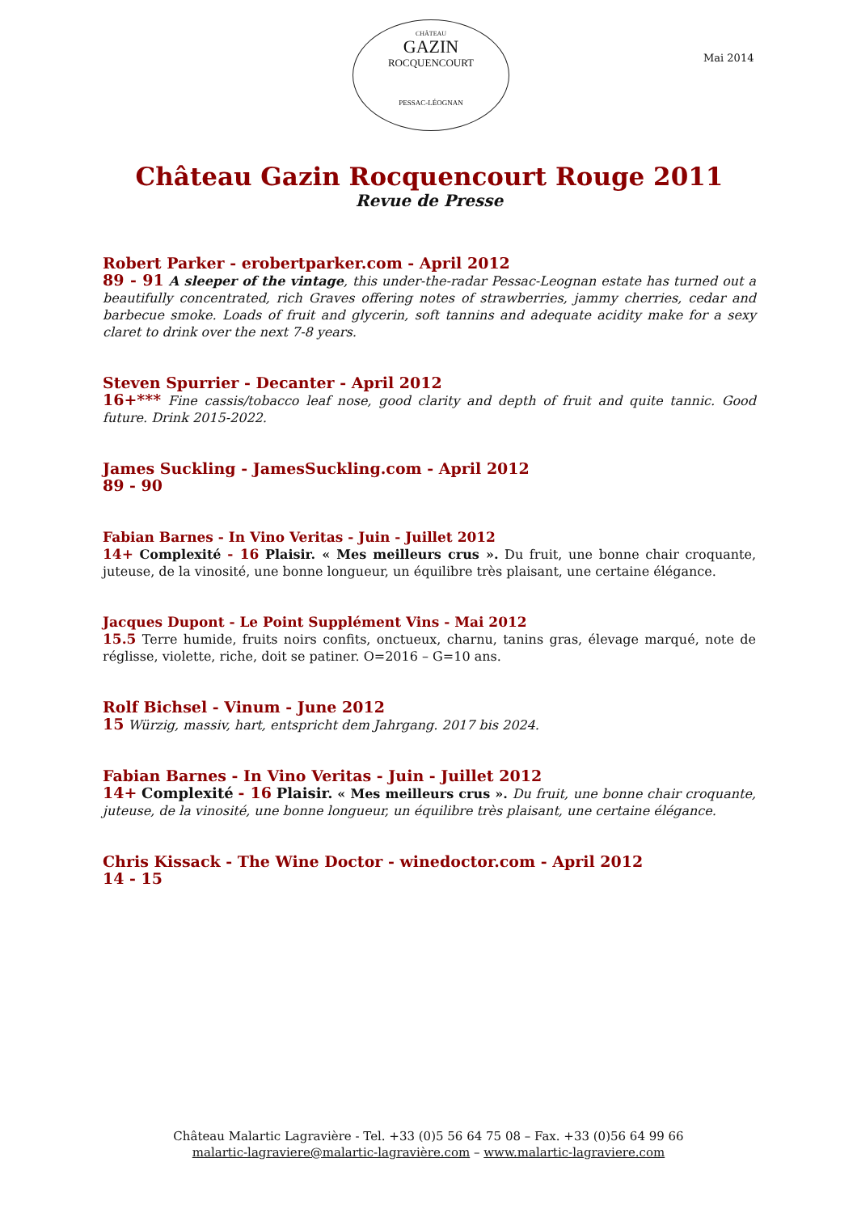CHÂTEAU
GAZIN
ROCQUENCOURT
PESSAC-LÉOGNAN
Mai 2014
Château Gazin Rocquencourt Rouge 2011
Revue de Presse
Robert Parker - erobertparker.com - April 2012
89 - 91 A sleeper of the vintage, this under-the-radar Pessac-Leognan estate has turned out a beautifully concentrated, rich Graves offering notes of strawberries, jammy cherries, cedar and barbecue smoke. Loads of fruit and glycerin, soft tannins and adequate acidity make for a sexy claret to drink over the next 7-8 years.
Steven Spurrier - Decanter - April 2012
16+*** Fine cassis/tobacco leaf nose, good clarity and depth of fruit and quite tannic. Good future. Drink 2015-2022.
James Suckling - JamesSuckling.com - April 2012
89 - 90
Fabian Barnes - In Vino Veritas - Juin - Juillet 2012
14+ Complexité - 16 Plaisir. « Mes meilleurs crus ». Du fruit, une bonne chair croquante, juteuse, de la vinosité, une bonne longueur, un équilibre très plaisant, une certaine élégance.
Jacques Dupont - Le Point Supplément Vins - Mai 2012
15.5 Terre humide, fruits noirs confits, onctueux, charnu, tanins gras, élevage marqué, note de réglisse, violette, riche, doit se patiner. O=2016 – G=10 ans.
Rolf Bichsel - Vinum - June 2012
15 Würzig, massiv, hart, entspricht dem Jahrgang. 2017 bis 2024.
Fabian Barnes - In Vino Veritas - Juin - Juillet 2012
14+ Complexité - 16 Plaisir. « Mes meilleurs crus ». Du fruit, une bonne chair croquante, juteuse, de la vinosité, une bonne longueur, un équilibre très plaisant, une certaine élégance.
Chris Kissack - The Wine Doctor - winedoctor.com - April 2012
14 - 15
Château Malartic Lagravière - Tel. +33 (0)5 56 64 75 08 – Fax. +33 (0)56 64 99 66
malartic-lagraviere@malartic-lagravière.com – www.malartic-lagraviere.com